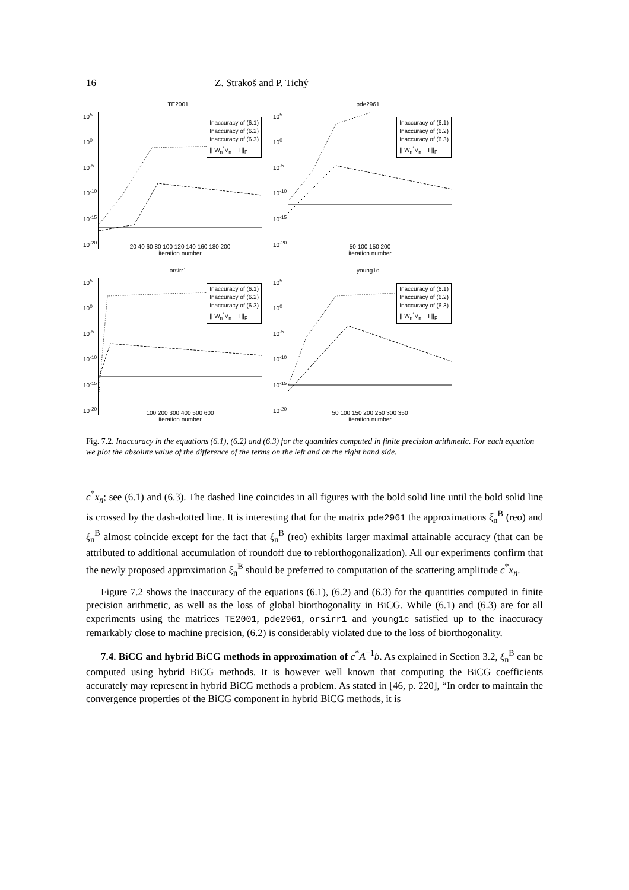16 Z. Strakoš and P. Tichý
TE2001
10<sup>5</sup>
10<sup>0</sup>
10<sup>-5</sup>
10<sup>-10</sup>
10<sup>-15</sup>
10<sup>-20</sup>
Inaccuracy of (6.1)
Inaccuracy of (6.2)
Inaccuracy of (6.3)
|| W<sub>n</sub><sup>*</sup>V<sub>n</sub> − I ||<sub>F</sub>
20 40 60 80 100 120 140 160 180 200
iteration number
pde2961
10<sup>5</sup>
10<sup>0</sup>
10<sup>-5</sup>
10<sup>-10</sup>
10<sup>-15</sup>
10<sup>-20</sup>
Inaccuracy of (6.1)
Inaccuracy of (6.2)
Inaccuracy of (6.3)
|| W<sub>n</sub><sup>*</sup>V<sub>n</sub> − I ||<sub>F</sub>
50 100 150 200
iteration number
orsirr1
10<sup>5</sup>
10<sup>0</sup>
10<sup>-5</sup>
10<sup>-10</sup>
10<sup>-15</sup>
10<sup>-20</sup>
Inaccuracy of (6.1)
Inaccuracy of (6.2)
Inaccuracy of (6.3)
|| W<sub>n</sub><sup>*</sup>V<sub>n</sub> − I ||<sub>F</sub>
100 200 300 400 500 600
iteration number
young1c
10<sup>5</sup>
10<sup>0</sup>
10<sup>-5</sup>
10<sup>-10</sup>
10<sup>-15</sup>
10<sup>-20</sup>
Inaccuracy of (6.1)
Inaccuracy of (6.2)
Inaccuracy of (6.3)
|| W<sub>n</sub><sup>*</sup>V<sub>n</sub> − I ||<sub>F</sub>
50 100 150 200 250 300 350
iteration number
Fig. 7.2. Inaccuracy in the equations (6.1), (6.2) and (6.3) for the quantities computed in finite precision arithmetic. For each equation we plot the absolute value of the difference of the terms on the left and on the right hand side.
c<sup>*</sup>x<sub>n</sub>; see (6.1) and (6.3). The dashed line coincides in all figures with the bold solid line until the bold solid line is crossed by the dash-dotted line. It is interesting that for the matrix pde2961 the approximations ξ<sub>n</sub><sup>B</sup> (reo) and ξ<sub>n</sub><sup>B</sup> almost coincide except for the fact that ξ<sub>n</sub><sup>B</sup> (reo) exhibits larger maximal attainable accuracy (that can be attributed to additional accumulation of roundoff due to rebiorthogonalization). All our experiments confirm that the newly proposed approximation ξ<sub>n</sub><sup>B</sup> should be preferred to computation of the scattering amplitude c<sup>*</sup>x<sub>n</sub>.
Figure 7.2 shows the inaccuracy of the equations (6.1), (6.2) and (6.3) for the quantities computed in finite precision arithmetic, as well as the loss of global biorthogonality in BiCG. While (6.1) and (6.3) are for all experiments using the matrices TE2001, pde2961, orsirr1 and young1c satisfied up to the inaccuracy remarkably close to machine precision, (6.2) is considerably violated due to the loss of biorthogonality.
7.4. BiCG and hybrid BiCG methods in approximation of c<sup>*</sup>A<sup>−1</sup>b. As explained in Section 3.2, ξ<sub>n</sub><sup>B</sup> can be computed using hybrid BiCG methods. It is however well known that computing the BiCG coefficients accurately may represent in hybrid BiCG methods a problem. As stated in [46, p. 220], “In order to maintain the convergence properties of the BiCG component in hybrid BiCG methods, it is